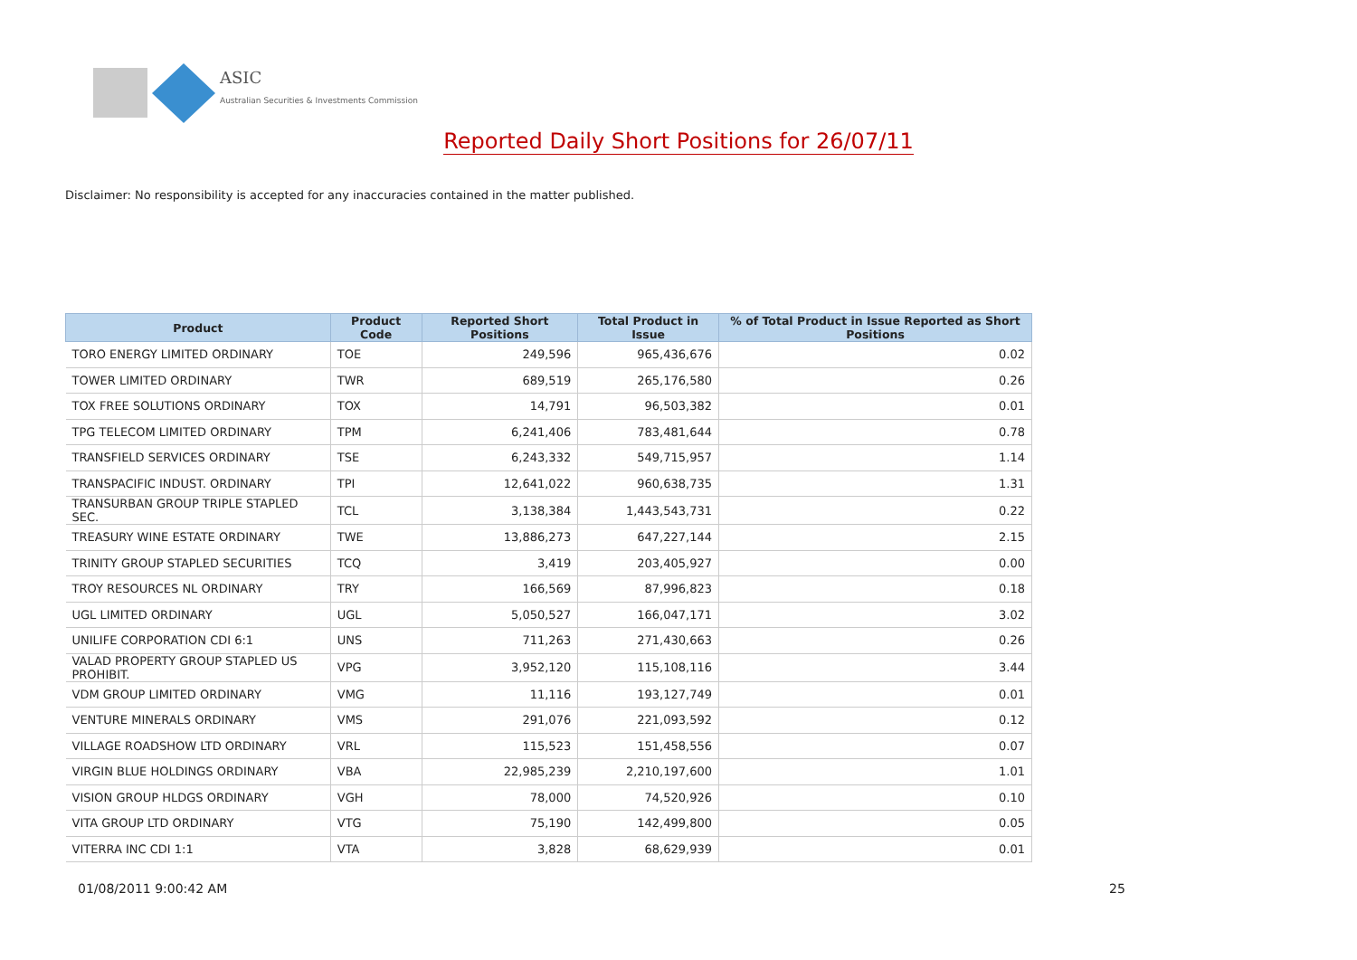ASIC
Australian Securities & Investments Commission
Reported Daily Short Positions for 26/07/11
Disclaimer: No responsibility is accepted for any inaccuracies contained in the matter published.
| Product | Product Code | Reported Short Positions | Total Product in Issue | % of Total Product in Issue Reported as Short Positions |
| --- | --- | --- | --- | --- |
| TORO ENERGY LIMITED ORDINARY | TOE | 249,596 | 965,436,676 | 0.02 |
| TOWER LIMITED ORDINARY | TWR | 689,519 | 265,176,580 | 0.26 |
| TOX FREE SOLUTIONS ORDINARY | TOX | 14,791 | 96,503,382 | 0.01 |
| TPG TELECOM LIMITED ORDINARY | TPM | 6,241,406 | 783,481,644 | 0.78 |
| TRANSFIELD SERVICES ORDINARY | TSE | 6,243,332 | 549,715,957 | 1.14 |
| TRANSPACIFIC INDUST. ORDINARY | TPI | 12,641,022 | 960,638,735 | 1.31 |
| TRANSURBAN GROUP TRIPLE STAPLED SEC. | TCL | 3,138,384 | 1,443,543,731 | 0.22 |
| TREASURY WINE ESTATE ORDINARY | TWE | 13,886,273 | 647,227,144 | 2.15 |
| TRINITY GROUP STAPLED SECURITIES | TCQ | 3,419 | 203,405,927 | 0.00 |
| TROY RESOURCES NL ORDINARY | TRY | 166,569 | 87,996,823 | 0.18 |
| UGL LIMITED ORDINARY | UGL | 5,050,527 | 166,047,171 | 3.02 |
| UNILIFE CORPORATION CDI 6:1 | UNS | 711,263 | 271,430,663 | 0.26 |
| VALAD PROPERTY GROUP STAPLED US PROHIBIT. | VPG | 3,952,120 | 115,108,116 | 3.44 |
| VDM GROUP LIMITED ORDINARY | VMG | 11,116 | 193,127,749 | 0.01 |
| VENTURE MINERALS ORDINARY | VMS | 291,076 | 221,093,592 | 0.12 |
| VILLAGE ROADSHOW LTD ORDINARY | VRL | 115,523 | 151,458,556 | 0.07 |
| VIRGIN BLUE HOLDINGS ORDINARY | VBA | 22,985,239 | 2,210,197,600 | 1.01 |
| VISION GROUP HLDGS ORDINARY | VGH | 78,000 | 74,520,926 | 0.10 |
| VITA GROUP LTD ORDINARY | VTG | 75,190 | 142,499,800 | 0.05 |
| VITERRA INC CDI 1:1 | VTA | 3,828 | 68,629,939 | 0.01 |
01/08/2011 9:00:42 AM 25